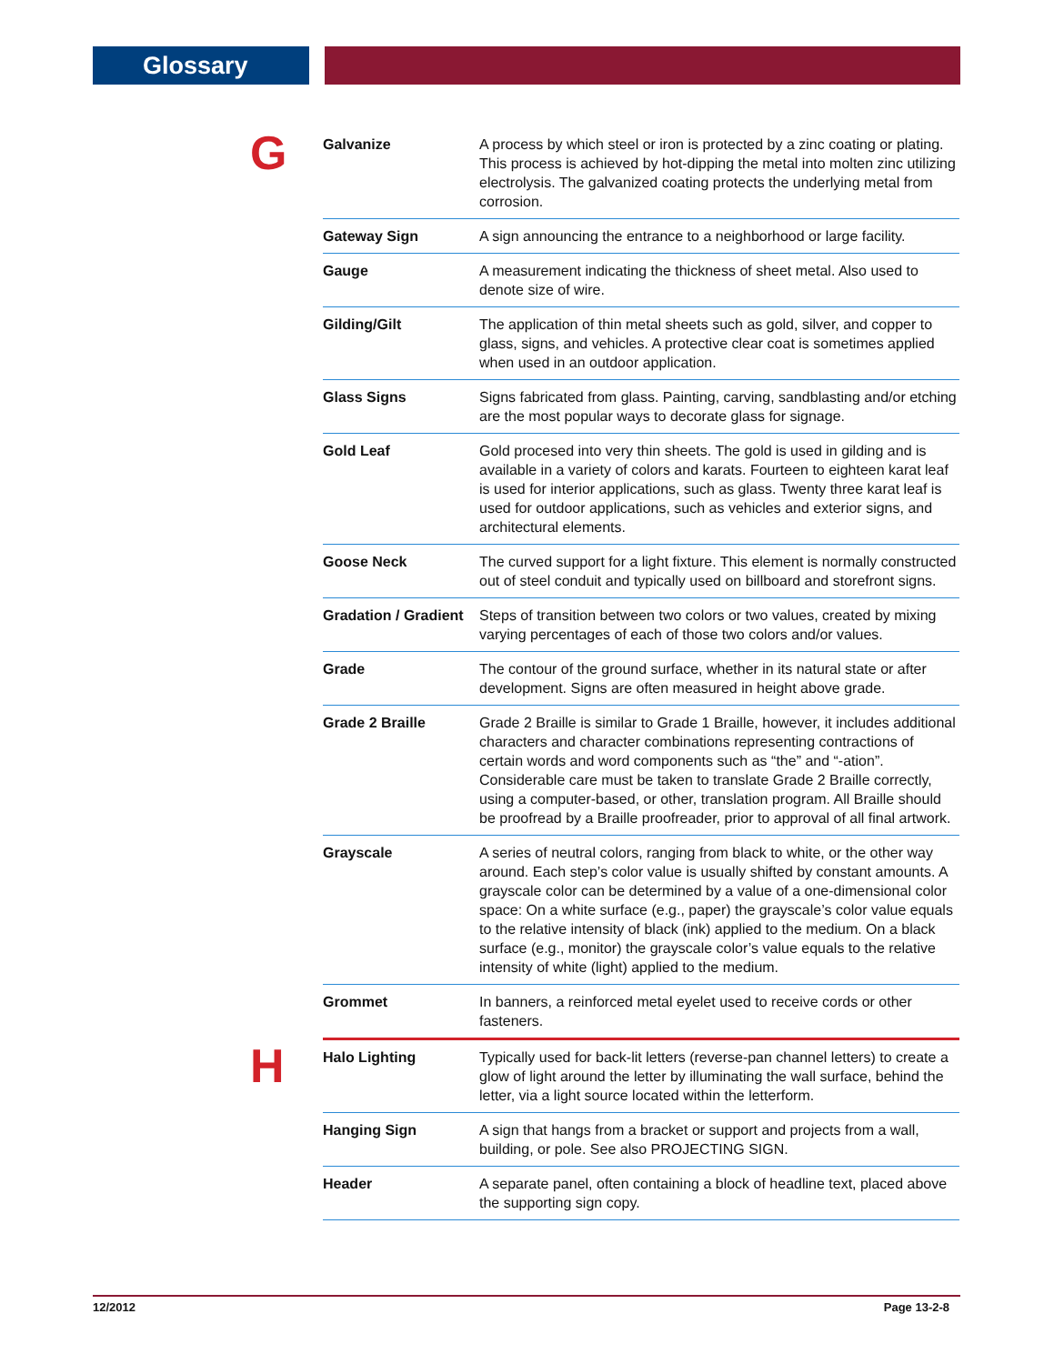Glossary
G
| Galvanize | A process by which steel or iron is protected by a zinc coating or plating. This process is achieved by hot-dipping the metal into molten zinc utilizing electrolysis. The galvanized coating protects the underlying metal from corrosion. |
| Gateway Sign | A sign announcing the entrance to a neighborhood or large facility. |
| Gauge | A measurement indicating the thickness of sheet metal. Also used to denote size of wire. |
| Gilding/Gilt | The application of thin metal sheets such as gold, silver, and copper to glass, signs, and vehicles. A protective clear coat is sometimes applied when used in an outdoor application. |
| Glass Signs | Signs fabricated from glass. Painting, carving, sandblasting and/or etching are the most popular ways to decorate glass for signage. |
| Gold Leaf | Gold procesed into very thin sheets. The gold is used in gilding and is available in a variety of colors and karats. Fourteen to eighteen karat leaf is used for interior applications, such as glass. Twenty three karat leaf is used for outdoor applications, such as vehicles and exterior signs, and architectural elements. |
| Goose Neck | The curved support for a light fixture. This element is normally constructed out of steel conduit and typically used on billboard and storefront signs. |
| Gradation / Gradient | Steps of transition between two colors or two values, created by mixing varying percentages of each of those two colors and/or values. |
| Grade | The contour of the ground surface, whether in its natural state or after development. Signs are often measured in height above grade. |
| Grade 2 Braille | Grade 2 Braille is similar to Grade 1 Braille, however, it includes additional characters and character combinations representing contractions of certain words and word components such as “the” and “-ation”. Considerable care must be taken to translate Grade 2 Braille correctly, using a computer-based, or other, translation program. All Braille should be proofread by a Braille proofreader, prior to approval of all final artwork. |
| Grayscale | A series of neutral colors, ranging from black to white, or the other way around. Each step’s color value is usually shifted by constant amounts. A grayscale color can be determined by a value of a one-dimensional color space: On a white surface (e.g., paper) the grayscale’s color value equals to the relative intensity of black (ink) applied to the medium. On a black surface (e.g., monitor) the grayscale color’s value equals to the relative intensity of white (light) applied to the medium. |
| Grommet | In banners, a reinforced metal eyelet used to receive cords or other fasteners. |
H
| Halo Lighting | Typically used for back-lit letters (reverse-pan channel letters) to create a glow of light around the letter by illuminating the wall surface, behind the letter, via a light source located within the letterform. |
| Hanging Sign | A sign that hangs from a bracket or support and projects from a wall, building, or pole. See also PROJECTING SIGN. |
| Header | A separate panel, often containing a block of headline text, placed above the supporting sign copy. |
12/2012 Page 13-2-8